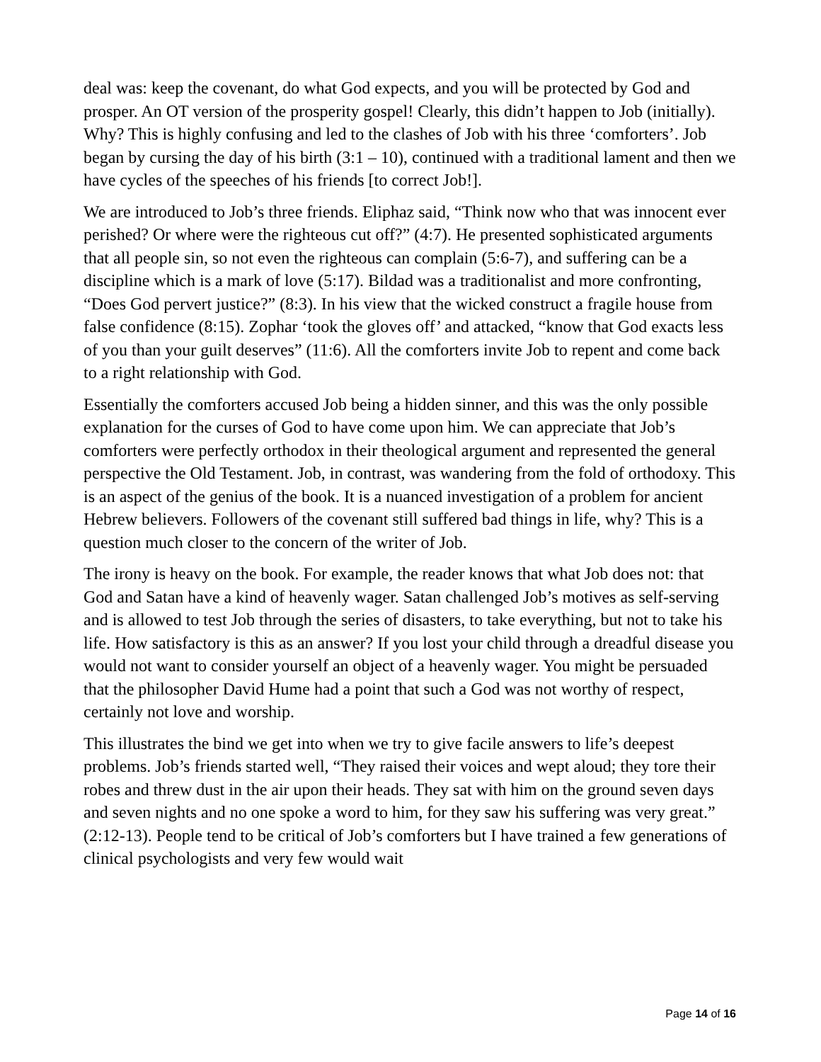deal was: keep the covenant, do what God expects, and you will be protected by God and prosper. An OT version of the prosperity gospel! Clearly, this didn’t happen to Job (initially). Why? This is highly confusing and led to the clashes of Job with his three ‘comforters’. Job began by cursing the day of his birth (3:1 – 10), continued with a traditional lament and then we have cycles of the speeches of his friends [to correct Job!].
We are introduced to Job’s three friends. Eliphaz said, “Think now who that was innocent ever perished? Or where were the righteous cut off?” (4:7). He presented sophisticated arguments that all people sin, so not even the righteous can complain (5:6-7), and suffering can be a discipline which is a mark of love (5:17). Bildad was a traditionalist and more confronting, “Does God pervert justice?” (8:3). In his view that the wicked construct a fragile house from false confidence (8:15). Zophar ‘took the gloves off’ and attacked, “know that God exacts less of you than your guilt deserves” (11:6). All the comforters invite Job to repent and come back to a right relationship with God.
Essentially the comforters accused Job being a hidden sinner, and this was the only possible explanation for the curses of God to have come upon him. We can appreciate that Job’s comforters were perfectly orthodox in their theological argument and represented the general perspective the Old Testament. Job, in contrast, was wandering from the fold of orthodoxy. This is an aspect of the genius of the book. It is a nuanced investigation of a problem for ancient Hebrew believers. Followers of the covenant still suffered bad things in life, why? This is a question much closer to the concern of the writer of Job.
The irony is heavy on the book. For example, the reader knows that what Job does not: that God and Satan have a kind of heavenly wager. Satan challenged Job’s motives as self-serving and is allowed to test Job through the series of disasters, to take everything, but not to take his life. How satisfactory is this as an answer? If you lost your child through a dreadful disease you would not want to consider yourself an object of a heavenly wager. You might be persuaded that the philosopher David Hume had a point that such a God was not worthy of respect, certainly not love and worship.
This illustrates the bind we get into when we try to give facile answers to life’s deepest problems. Job’s friends started well, “They raised their voices and wept aloud; they tore their robes and threw dust in the air upon their heads. They sat with him on the ground seven days and seven nights and no one spoke a word to him, for they saw his suffering was very great.” (2:12-13). People tend to be critical of Job’s comforters but I have trained a few generations of clinical psychologists and very few would wait
Page 14 of 16